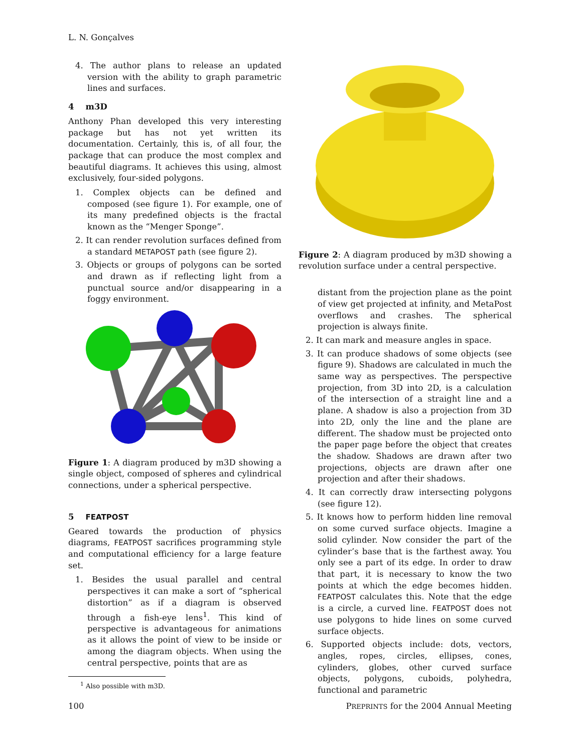L. N. Gonçalves
4. The author plans to release an updated version with the ability to graph parametric lines and surfaces.
4 m3D
Anthony Phan developed this very interesting package but has not yet written its documentation. Certainly, this is, of all four, the package that can produce the most complex and beautiful diagrams. It achieves this using, almost exclusively, four-sided polygons.
1. Complex objects can be defined and composed (see figure 1). For example, one of its many predefined objects is the fractal known as the “Menger Sponge”.
2. It can render revolution surfaces defined from a standard METAPOST path (see figure 2).
3. Objects or groups of polygons can be sorted and drawn as if reflecting light from a punctual source and/or disappearing in a foggy environment.
Figure 1: A diagram produced by m3D showing a single object, composed of spheres and cylindrical connections, under a spherical perspective.
5 FEATPOST
Geared towards the production of physics diagrams, FEATPOST sacrifices programming style and computational efficiency for a large feature set.
1. Besides the usual parallel and central perspectives it can make a sort of “spherical distortion” as if a diagram is observed through a fish-eye lens<sup>1</sup>. This kind of perspective is advantageous for animations as it allows the point of view to be inside or among the diagram objects. When using the central perspective, points that are as
<sup>1</sup> Also possible with m3D.
Figure 2: A diagram produced by m3D showing a revolution surface under a central perspective.
distant from the projection plane as the point of view get projected at infinity, and MetaPost overflows and crashes. The spherical projection is always finite.
2. It can mark and measure angles in space.
3. It can produce shadows of some objects (see figure 9). Shadows are calculated in much the same way as perspectives. The perspective projection, from 3D into 2D, is a calculation of the intersection of a straight line and a plane. A shadow is also a projection from 3D into 2D, only the line and the plane are different. The shadow must be projected onto the paper page before the object that creates the shadow. Shadows are drawn after two projections, objects are drawn after one projection and after their shadows.
4. It can correctly draw intersecting polygons (see figure 12).
5. It knows how to perform hidden line removal on some curved surface objects. Imagine a solid cylinder. Now consider the part of the cylinder’s base that is the farthest away. You only see a part of its edge. In order to draw that part, it is necessary to know the two points at which the edge becomes hidden. FEATPOST calculates this. Note that the edge is a circle, a curved line. FEATPOST does not use polygons to hide lines on some curved surface objects.
6. Supported objects include: dots, vectors, angles, ropes, circles, ellipses, cones, cylinders, globes, other curved surface objects, polygons, cuboids, polyhedra, functional and parametric
100 PREPRINTS for the 2004 Annual Meeting